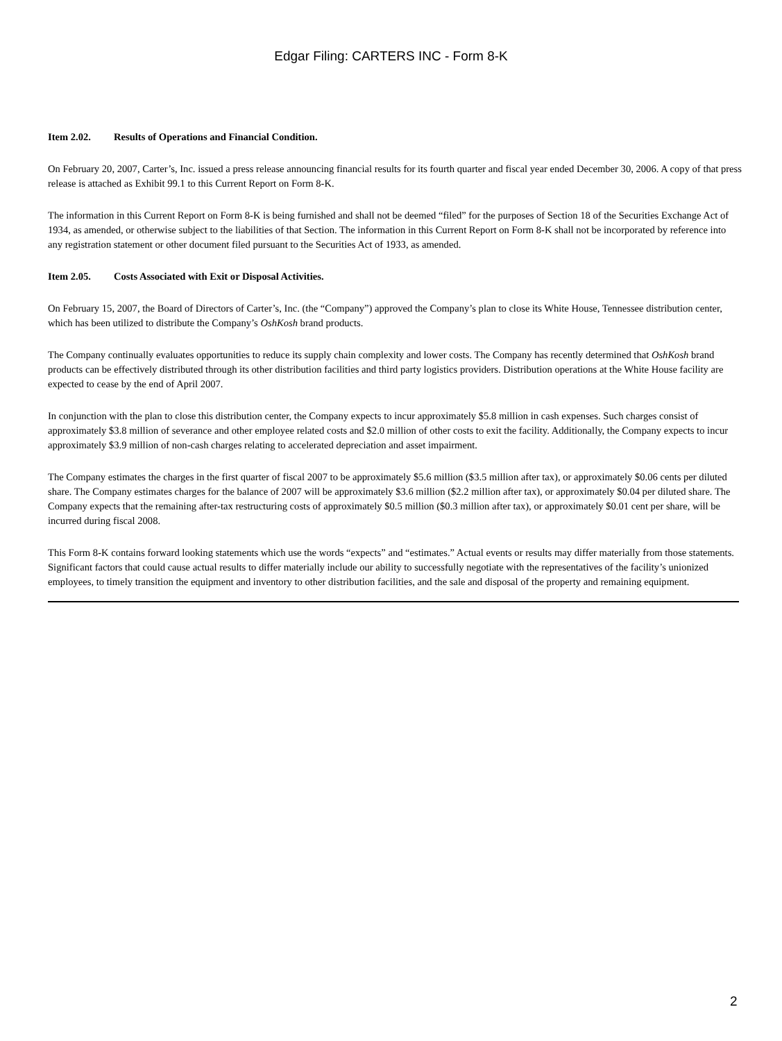Edgar Filing: CARTERS INC - Form 8-K
Item 2.02. Results of Operations and Financial Condition.
On February 20, 2007, Carter’s, Inc. issued a press release announcing financial results for its fourth quarter and fiscal year ended December 30, 2006. A copy of that press release is attached as Exhibit 99.1 to this Current Report on Form 8-K.
The information in this Current Report on Form 8-K is being furnished and shall not be deemed “filed” for the purposes of Section 18 of the Securities Exchange Act of 1934, as amended, or otherwise subject to the liabilities of that Section. The information in this Current Report on Form 8-K shall not be incorporated by reference into any registration statement or other document filed pursuant to the Securities Act of 1933, as amended.
Item 2.05. Costs Associated with Exit or Disposal Activities.
On February 15, 2007, the Board of Directors of Carter’s, Inc. (the “Company”) approved the Company’s plan to close its White House, Tennessee distribution center, which has been utilized to distribute the Company’s OshKosh brand products.
The Company continually evaluates opportunities to reduce its supply chain complexity and lower costs. The Company has recently determined that OshKosh brand products can be effectively distributed through its other distribution facilities and third party logistics providers. Distribution operations at the White House facility are expected to cease by the end of April 2007.
In conjunction with the plan to close this distribution center, the Company expects to incur approximately $5.8 million in cash expenses. Such charges consist of approximately $3.8 million of severance and other employee related costs and $2.0 million of other costs to exit the facility. Additionally, the Company expects to incur approximately $3.9 million of non-cash charges relating to accelerated depreciation and asset impairment.
The Company estimates the charges in the first quarter of fiscal 2007 to be approximately $5.6 million ($3.5 million after tax), or approximately $0.06 cents per diluted share. The Company estimates charges for the balance of 2007 will be approximately $3.6 million ($2.2 million after tax), or approximately $0.04 per diluted share. The Company expects that the remaining after-tax restructuring costs of approximately $0.5 million ($0.3 million after tax), or approximately $0.01 cent per share, will be incurred during fiscal 2008.
This Form 8-K contains forward looking statements which use the words “expects” and “estimates.” Actual events or results may differ materially from those statements. Significant factors that could cause actual results to differ materially include our ability to successfully negotiate with the representatives of the facility’s unionized employees, to timely transition the equipment and inventory to other distribution facilities, and the sale and disposal of the property and remaining equipment.
2